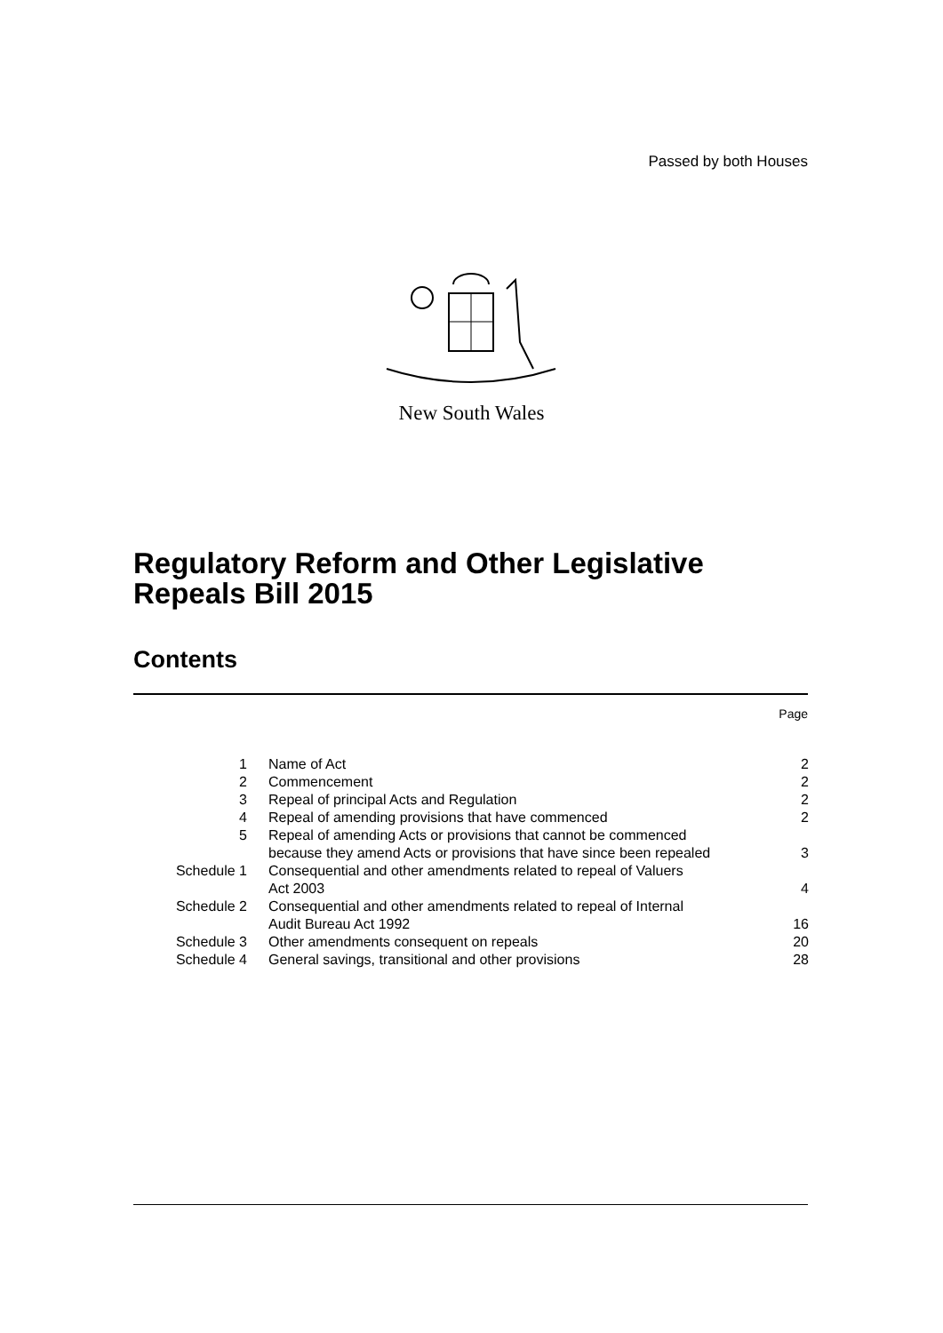Passed by both Houses
New South Wales
Regulatory Reform and Other Legislative
Repeals Bill 2015
Contents
Page
| 1 | Name of Act | 2 |
| 2 | Commencement | 2 |
| 3 | Repeal of principal Acts and Regulation | 2 |
| 4 | Repeal of amending provisions that have commenced | 2 |
| 5 | Repeal of amending Acts or provisions that cannot be commenced because they amend Acts or provisions that have since been repealed | 3 |
| Schedule 1 | Consequential and other amendments related to repeal of Valuers Act 2003 | 4 |
| Schedule 2 | Consequential and other amendments related to repeal of Internal Audit Bureau Act 1992 | 16 |
| Schedule 3 | Other amendments consequent on repeals | 20 |
| Schedule 4 | General savings, transitional and other provisions | 28 |